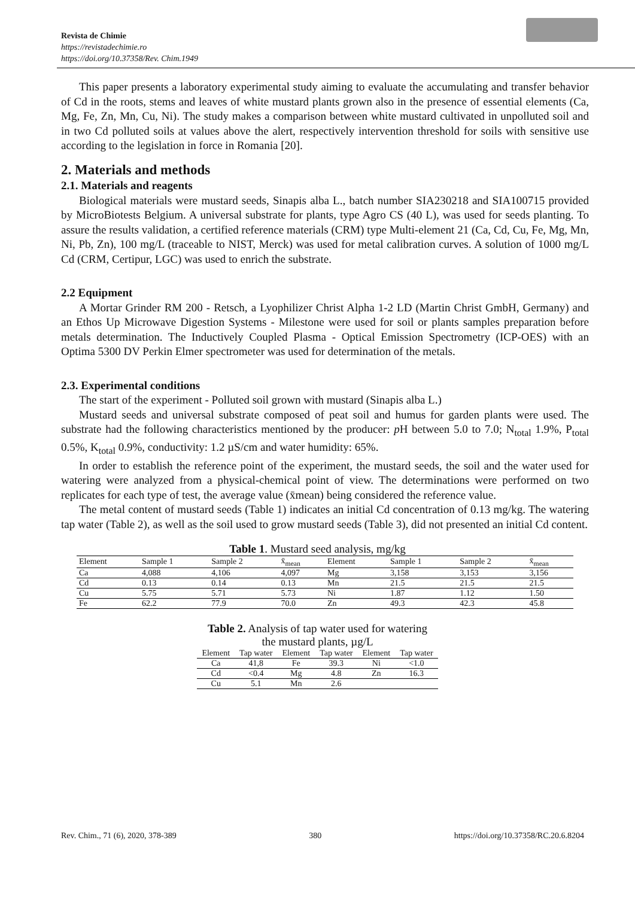Revista de Chimie
https://revistadechimie.ro
https://doi.org/10.37358/Rev. Chim.1949
This paper presents a laboratory experimental study aiming to evaluate the accumulating and transfer behavior of Cd in the roots, stems and leaves of white mustard plants grown also in the presence of essential elements (Ca, Mg, Fe, Zn, Mn, Cu, Ni). The study makes a comparison between white mustard cultivated in unpolluted soil and in two Cd polluted soils at values above the alert, respectively intervention threshold for soils with sensitive use according to the legislation in force in Romania [20].
2. Materials and methods
2.1. Materials and reagents
Biological materials were mustard seeds, Sinapis alba L., batch number SIA230218 and SIA100715 provided by MicroBiotests Belgium. A universal substrate for plants, type Agro CS (40 L), was used for seeds planting. To assure the results validation, a certified reference materials (CRM) type Multi-element 21 (Ca, Cd, Cu, Fe, Mg, Mn, Ni, Pb, Zn), 100 mg/L (traceable to NIST, Merck) was used for metal calibration curves. A solution of 1000 mg/L Cd (CRM, Certipur, LGC) was used to enrich the substrate.
2.2 Equipment
A Mortar Grinder RM 200 - Retsch, a Lyophilizer Christ Alpha 1-2 LD (Martin Christ GmbH, Germany) and an Ethos Up Microwave Digestion Systems - Milestone were used for soil or plants samples preparation before metals determination. The Inductively Coupled Plasma - Optical Emission Spectrometry (ICP-OES) with an Optima 5300 DV Perkin Elmer spectrometer was used for determination of the metals.
2.3. Experimental conditions
The start of the experiment - Polluted soil grown with mustard (Sinapis alba L.)
Mustard seeds and universal substrate composed of peat soil and humus for garden plants were used. The substrate had the following characteristics mentioned by the producer: p H between 5.0 to 7.0; N<sub>total</sub> 1.9%, P<sub>total</sub> 0.5%, K<sub>total</sub> 0.9%, conductivity: 1.2 µS/cm and water humidity: 65%.
In order to establish the reference point of the experiment, the mustard seeds, the soil and the water used for watering were analyzed from a physical-chemical point of view. The determinations were performed on two replicates for each type of test, the average value (x̄mean) being considered the reference value.
The metal content of mustard seeds (Table 1) indicates an initial Cd concentration of 0.13 mg/kg. The watering tap water (Table 2), as well as the soil used to grow mustard seeds (Table 3), did not presented an initial Cd content.
Table 1. Mustard seed analysis, mg/kg
| Element | Sample 1 | Sample 2 | x̄<sub>mean</sub> | Element | Sample 1 | Sample 2 | x̄<sub>mean</sub> |
| --- | --- | --- | --- | --- | --- | --- | --- |
| Ca | 4,088 | 4,106 | 4,097 | Mg | 3,158 | 3,153 | 3,156 |
| Cd | 0.13 | 0.14 | 0.13 | Mn | 21.5 | 21.5 | 21.5 |
| Cu | 5.75 | 5.71 | 5.73 | Ni | 1.87 | 1.12 | 1.50 |
| Fe | 62.2 | 77.9 | 70.0 | Zn | 49.3 | 42.3 | 45.8 |
Table 2. Analysis of tap water used for watering
the mustard plants, µg/L
| Element | Tap water | Element | Tap water | Element | Tap water |
| --- | --- | --- | --- | --- | --- |
| Ca | 41,8 | Fe | 39.3 | Ni | <1.0 |
| Cd | <0.4 | Mg | 4.8 | Zn | 16.3 |
| Cu | 5.1 | Mn | 2.6 | | |
Rev. Chim., 71 (6), 2020, 378-389 380 https://doi.org/10.37358/RC.20.6.8204